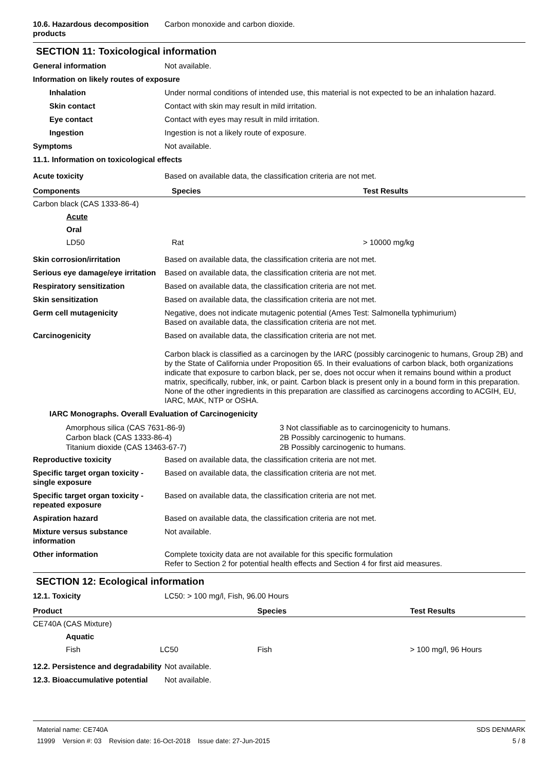10.6. Hazardous decomposition products
Carbon monoxide and carbon dioxide.
SECTION 11: Toxicological information
General information Not available.
Information on likely routes of exposure
Inhalation Under normal conditions of intended use, this material is not expected to be an inhalation hazard.
Skin contact Contact with skin may result in mild irritation.
Eye contact Contact with eyes may result in mild irritation.
Ingestion Ingestion is not a likely route of exposure.
Symptoms Not available.
11.1. Information on toxicological effects
Acute toxicity Based on available data, the classification criteria are not met.
| Components | Species | Test Results |
| --- | --- | --- |
| Carbon black (CAS 1333-86-4) | | |
| Acute | | |
| Oral | | |
| LD50 | Rat | > 10000 mg/kg |
Skin corrosion/irritation Based on available data, the classification criteria are not met.
Serious eye damage/eye irritation
Based on available data, the classification criteria are not met.
Respiratory sensitization Based on available data, the classification criteria are not met.
Skin sensitization Based on available data, the classification criteria are not met.
Germ cell mutagenicity Negative, does not indicate mutagenic potential (Ames Test: Salmonella typhimurium)
Based on available data, the classification criteria are not met.
Carcinogenicity Based on available data, the classification criteria are not met.
Carbon black is classified as a carcinogen by the IARC (possibly carcinogenic to humans, Group 2B) and by the State of California under Proposition 65. In their evaluations of carbon black, both organizations indicate that exposure to carbon black, per se, does not occur when it remains bound within a product matrix, specifically, rubber, ink, or paint. Carbon black is present only in a bound form in this preparation. None of the other ingredients in this preparation are classified as carcinogens according to ACGIH, EU, IARC, MAK, NTP or OSHA.
IARC Monographs. Overall Evaluation of Carcinogenicity
| Amorphous silica (CAS 7631-86-9) | 3 Not classifiable as to carcinogenicity to humans. |
| Carbon black (CAS 1333-86-4) | 2B Possibly carcinogenic to humans. |
| Titanium dioxide (CAS 13463-67-7) | 2B Possibly carcinogenic to humans. |
Reproductive toxicity Based on available data, the classification criteria are not met.
Specific target organ toxicity - single exposure
Based on available data, the classification criteria are not met.
Specific target organ toxicity - repeated exposure
Based on available data, the classification criteria are not met.
Aspiration hazard Based on available data, the classification criteria are not met.
Mixture versus substance information
Not available.
Other information Complete toxicity data are not available for this specific formulation
Refer to Section 2 for potential health effects and Section 4 for first aid measures.
SECTION 12: Ecological information
12.1. Toxicity LC50: > 100 mg/l, Fish, 96.00 Hours
| Product | | Species | Test Results |
| --- | --- | --- | --- |
| CE740A (CAS Mixture) | | | |
| Aquatic | | | |
| Fish | LC50 | Fish | > 100 mg/l, 96 Hours |
12.2. Persistence and degradability
Not available.
12.3. Bioaccumulative potential
Not available.
Material name: CE740A
11999 Version #: 03 Revision date: 16-Oct-2018 Issue date: 27-Jun-2015
SDS DENMARK
5 / 8